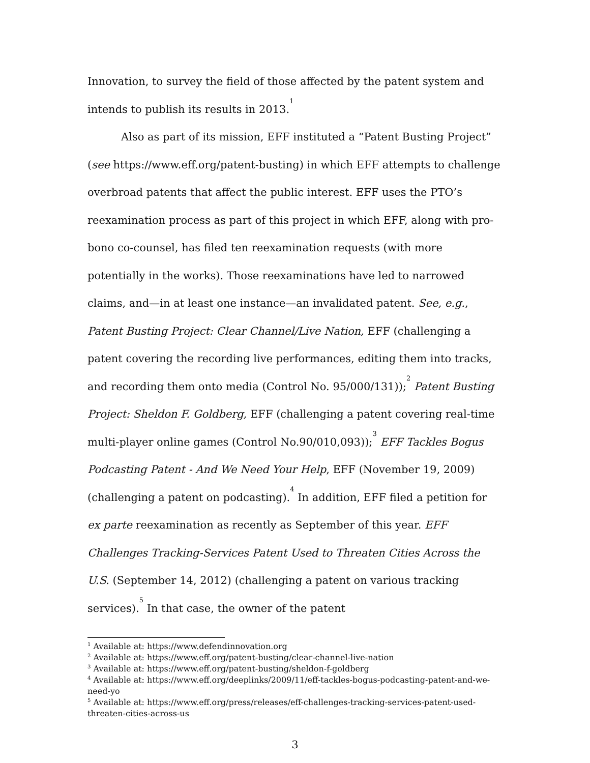Innovation, to survey the field of those affected by the patent system and intends to publish its results in 2013.<sup>1</sup>
Also as part of its mission, EFF instituted a “Patent Busting Project” (see https://www.eff.org/patent-busting) in which EFF attempts to challenge overbroad patents that affect the public interest. EFF uses the PTO’s reexamination process as part of this project in which EFF, along with pro-bono co-counsel, has filed ten reexamination requests (with more potentially in the works). Those reexaminations have led to narrowed claims, and—in at least one instance—an invalidated patent. See, e.g., Patent Busting Project: Clear Channel/Live Nation, EFF (challenging a patent covering the recording live performances, editing them into tracks, and recording them onto media (Control No. 95/000/131));<sup>2</sup> Patent Busting Project: Sheldon F. Goldberg, EFF (challenging a patent covering real-time multi-player online games (Control No.90/010,093));<sup>3</sup> EFF Tackles Bogus Podcasting Patent - And We Need Your Help, EFF (November 19, 2009) (challenging a patent on podcasting).<sup>4</sup> In addition, EFF filed a petition for ex parte reexamination as recently as September of this year. EFF Challenges Tracking-Services Patent Used to Threaten Cities Across the U.S. (September 14, 2012) (challenging a patent on various tracking services).<sup>5</sup> In that case, the owner of the patent
<sup>1</sup> Available at: https://www.defendinnovation.org
<sup>2</sup> Available at: https://www.eff.org/patent-busting/clear-channel-live-nation
<sup>3</sup> Available at: https://www.eff.org/patent-busting/sheldon-f-goldberg
<sup>4</sup> Available at: https://www.eff.org/deeplinks/2009/11/eff-tackles-bogus-podcasting-patent-and-we-need-yo
<sup>5</sup> Available at: https://www.eff.org/press/releases/eff-challenges-tracking-services-patent-used-threaten-cities-across-us
3